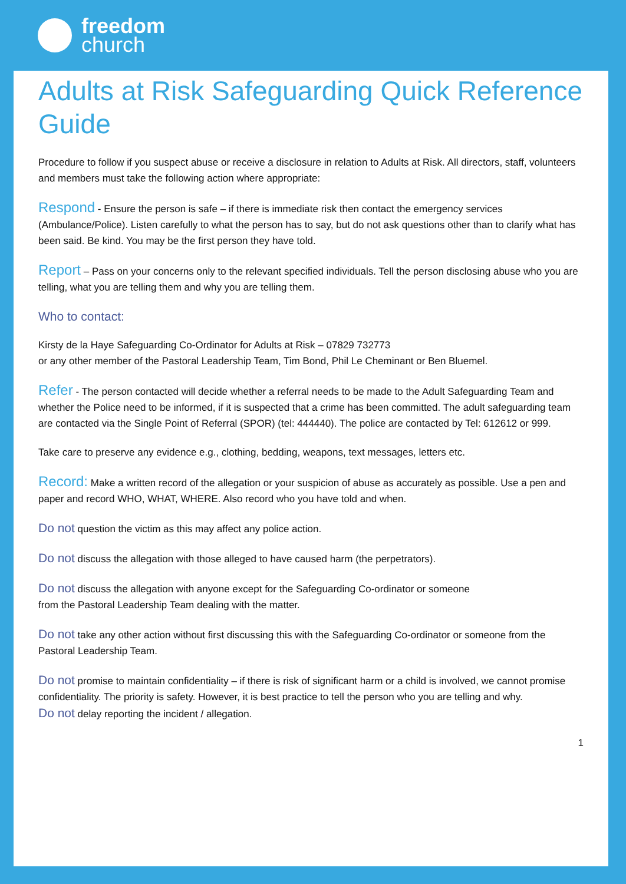freedom
church
Adults at Risk Safeguarding Quick Reference Guide
Procedure to follow if you suspect abuse or receive a disclosure in relation to Adults at Risk. All directors, staff, volunteers and members must take the following action where appropriate:
Respond - Ensure the person is safe – if there is immediate risk then contact the emergency services (Ambulance/Police). Listen carefully to what the person has to say, but do not ask questions other than to clarify what has been said. Be kind. You may be the first person they have told.
Report – Pass on your concerns only to the relevant specified individuals. Tell the person disclosing abuse who you are telling, what you are telling them and why you are telling them.
Who to contact:
Kirsty de la Haye Safeguarding Co-Ordinator for Adults at Risk – 07829 732773
or any other member of the Pastoral Leadership Team, Tim Bond, Phil Le Cheminant or Ben Bluemel.
Refer - The person contacted will decide whether a referral needs to be made to the Adult Safeguarding Team and whether the Police need to be informed, if it is suspected that a crime has been committed. The adult safeguarding team are contacted via the Single Point of Referral (SPOR) (tel: 444440). The police are contacted by Tel: 612612 or 999.
Take care to preserve any evidence e.g., clothing, bedding, weapons, text messages, letters etc.
Record: Make a written record of the allegation or your suspicion of abuse as accurately as possible. Use a pen and paper and record WHO, WHAT, WHERE. Also record who you have told and when.
Do not question the victim as this may affect any police action.
Do not discuss the allegation with those alleged to have caused harm (the perpetrators).
Do not discuss the allegation with anyone except for the Safeguarding Co-ordinator or someone
from the Pastoral Leadership Team dealing with the matter.
Do not take any other action without first discussing this with the Safeguarding Co-ordinator or someone from the Pastoral Leadership Team.
Do not promise to maintain confidentiality – if there is risk of significant harm or a child is involved, we cannot promise confidentiality. The priority is safety. However, it is best practice to tell the person who you are telling and why.
Do not delay reporting the incident / allegation.
1